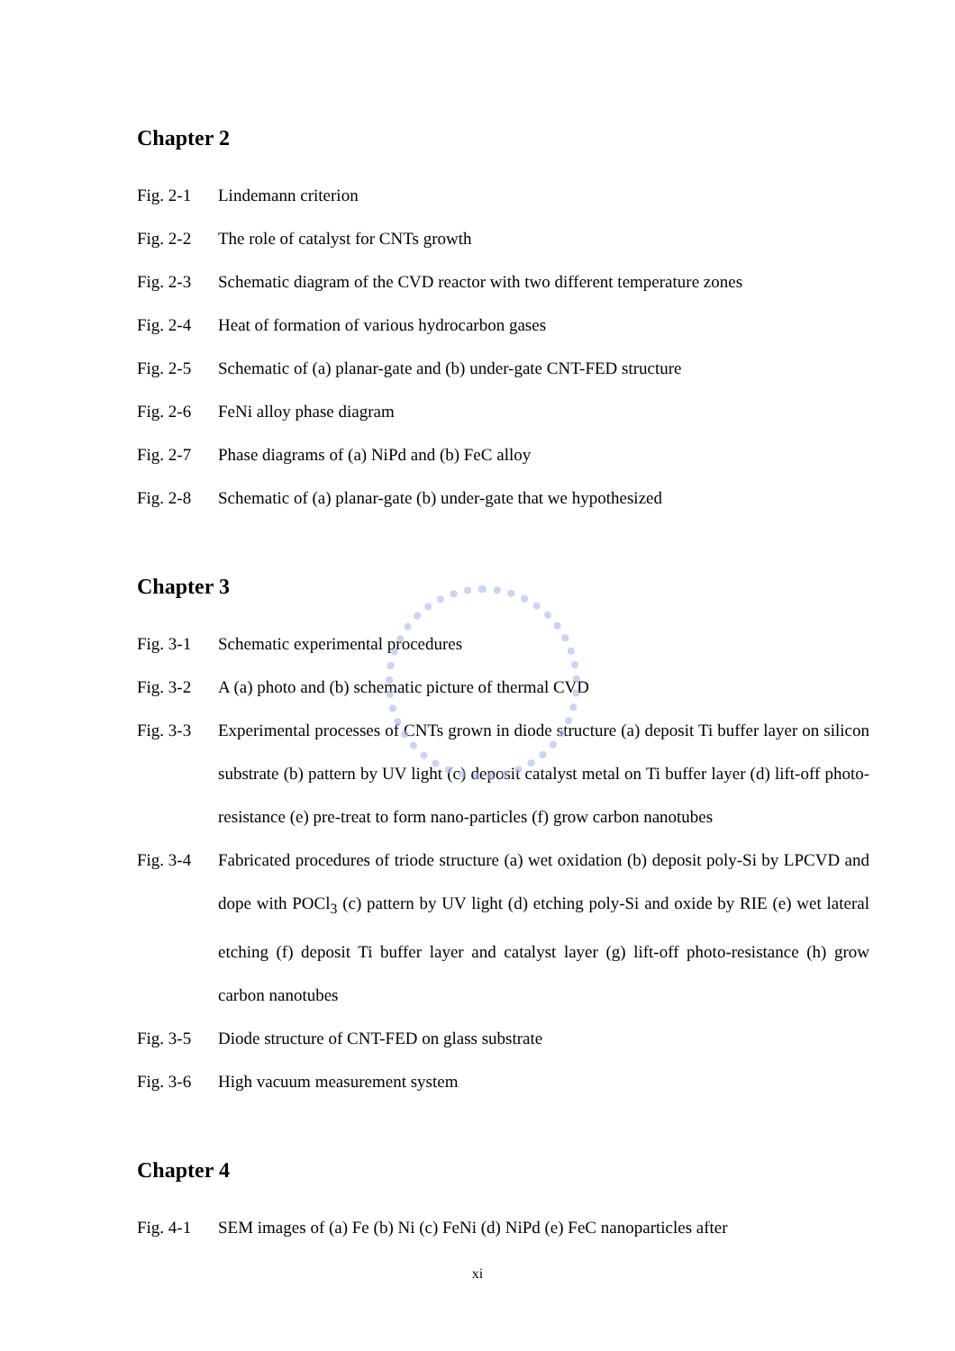Chapter 2
Fig. 2-1 Lindemann criterion
Fig. 2-2 The role of catalyst for CNTs growth
Fig. 2-3 Schematic diagram of the CVD reactor with two different temperature zones
Fig. 2-4 Heat of formation of various hydrocarbon gases
Fig. 2-5 Schematic of (a) planar-gate and (b) under-gate CNT-FED structure
Fig. 2-6 FeNi alloy phase diagram
Fig. 2-7 Phase diagrams of (a) NiPd and (b) FeC alloy
Fig. 2-8 Schematic of (a) planar-gate (b) under-gate that we hypothesized
Chapter 3
Fig. 3-1 Schematic experimental procedures
Fig. 3-2 A (a) photo and (b) schematic picture of thermal CVD
Fig. 3-3 Experimental processes of CNTs grown in diode structure (a) deposit Ti buffer layer on silicon substrate (b) pattern by UV light (c) deposit catalyst metal on Ti buffer layer (d) lift-off photo-resistance (e) pre-treat to form nano-particles (f) grow carbon nanotubes
Fig. 3-4 Fabricated procedures of triode structure (a) wet oxidation (b) deposit poly-Si by LPCVD and dope with POCl<sub>3</sub> (c) pattern by UV light (d) etching poly-Si and oxide by RIE (e) wet lateral etching (f) deposit Ti buffer layer and catalyst layer (g) lift-off photo-resistance (h) grow carbon nanotubes
Fig. 3-5 Diode structure of CNT-FED on glass substrate
Fig. 3-6 High vacuum measurement system
Chapter 4
Fig. 4-1 SEM images of (a) Fe (b) Ni (c) FeNi (d) NiPd (e) FeC nanoparticles after
xi